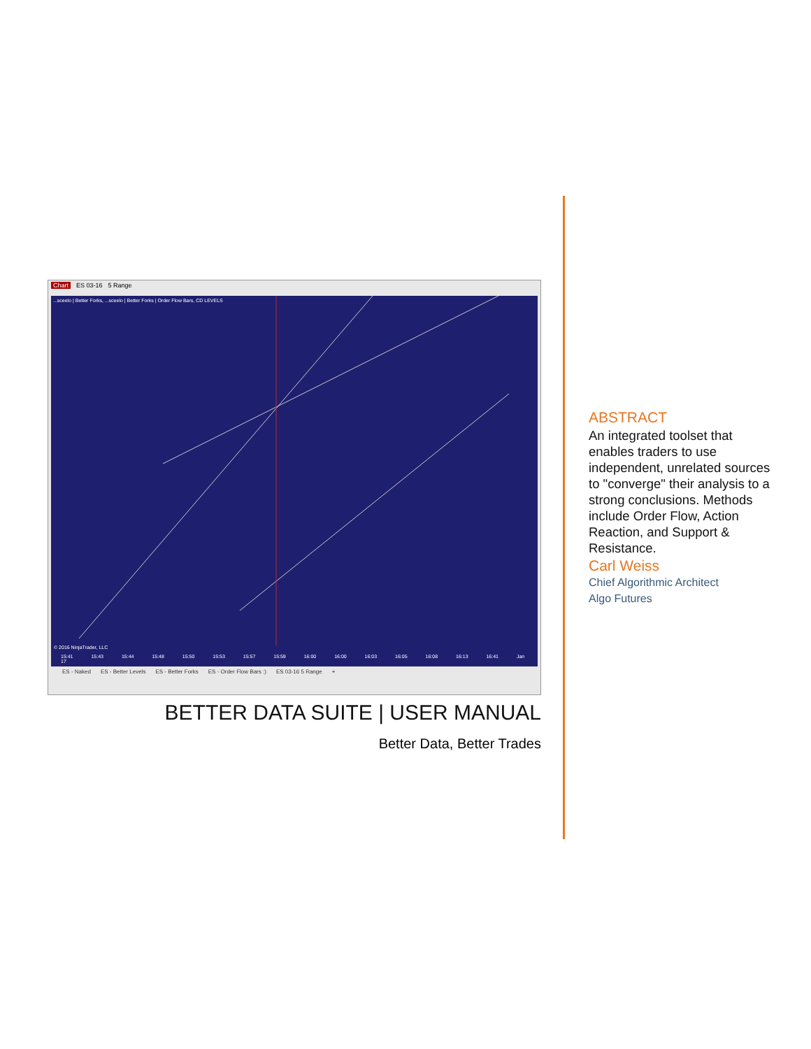Chart ES 03-16 5 Range
...sceelo | Better Forks, ...sceelo | Better Forks | Order Flow Bars, CD LEVELS
© 2016 NinjaTrader, LLC
15:41 15:43 15:44 15:48 15:50 15:53 15:57 15:59 16:00 16:00 16:03 16:05 16:08 16:13 16:41 Jan 17
ES - Naked ES - Better Levels ES - Better Forks ES - Order Flow Bars :) ES 03-16 5 Range +
BETTER DATA SUITE | USER MANUAL
Better Data, Better Trades
ABSTRACT
An integrated toolset that enables traders to use independent, unrelated sources to "converge" their analysis to a strong conclusions. Methods include Order Flow, Action Reaction, and Support & Resistance.
Carl Weiss
Chief Algorithmic Architect
Algo Futures